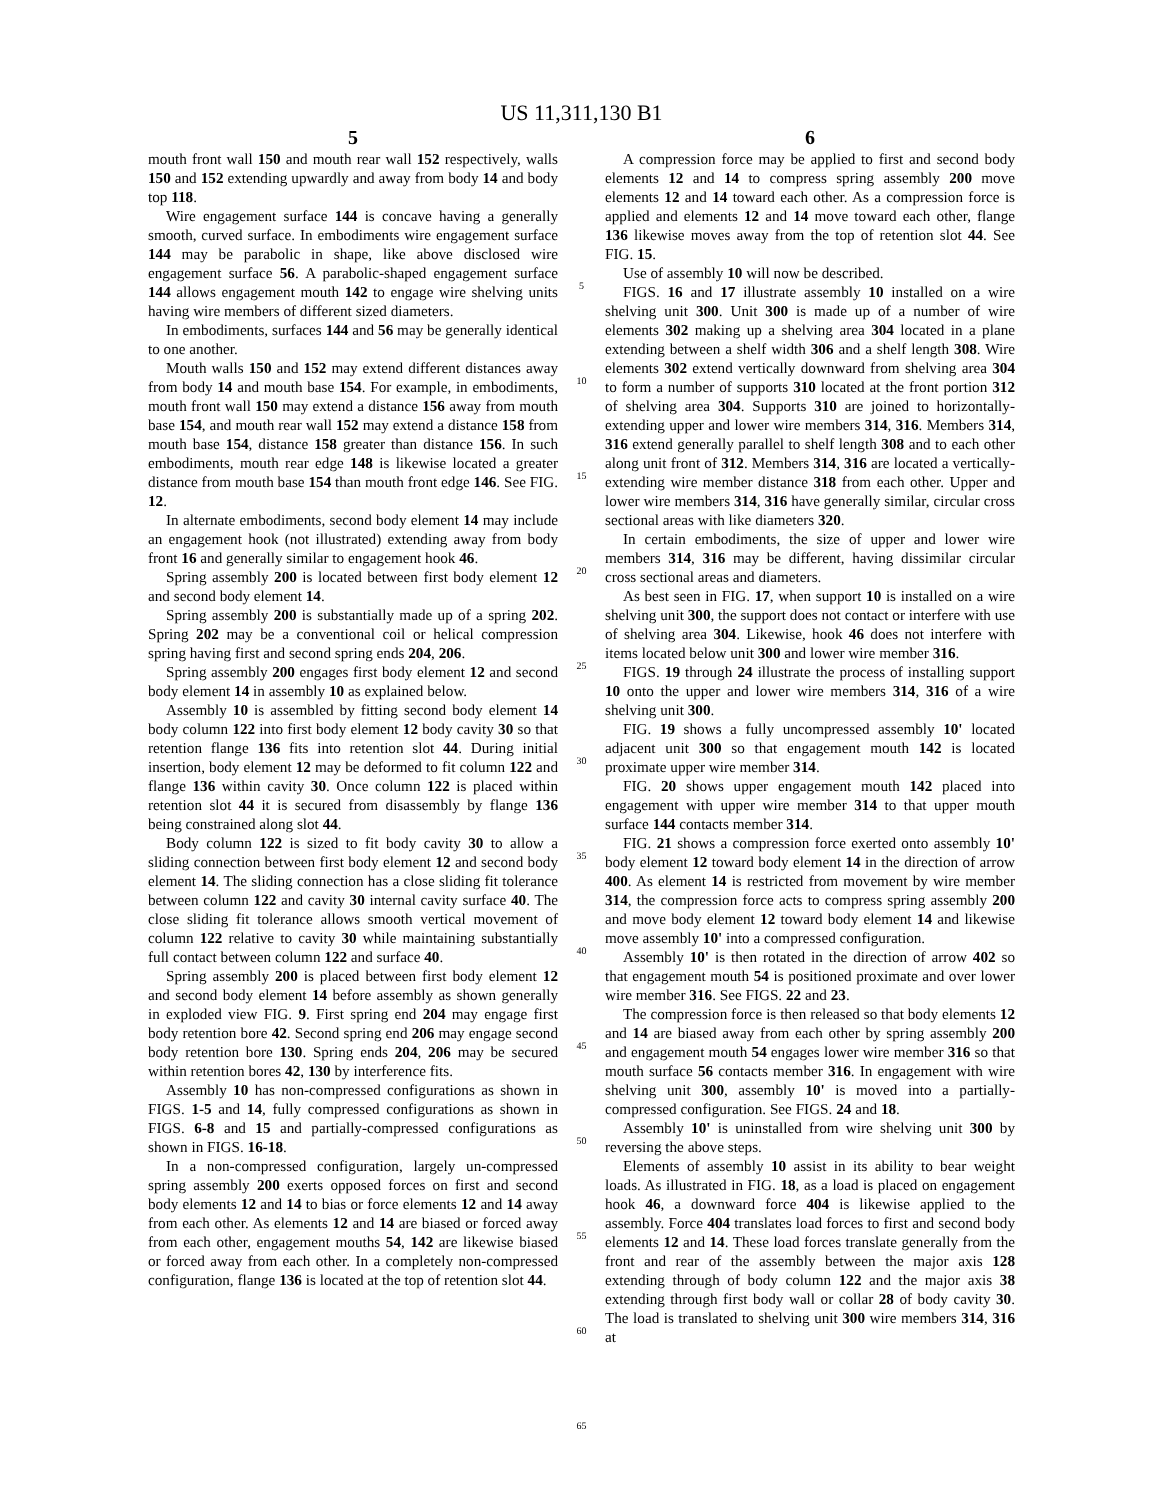US 11,311,130 B1
5
mouth front wall 150 and mouth rear wall 152 respectively, walls 150 and 152 extending upwardly and away from body 14 and body top 118.
Wire engagement surface 144 is concave having a generally smooth, curved surface. In embodiments wire engagement surface 144 may be parabolic in shape, like above disclosed wire engagement surface 56. A parabolic-shaped engagement surface 144 allows engagement mouth 142 to engage wire shelving units having wire members of different sized diameters.
In embodiments, surfaces 144 and 56 may be generally identical to one another.
Mouth walls 150 and 152 may extend different distances away from body 14 and mouth base 154. For example, in embodiments, mouth front wall 150 may extend a distance 156 away from mouth base 154, and mouth rear wall 152 may extend a distance 158 from mouth base 154, distance 158 greater than distance 156. In such embodiments, mouth rear edge 148 is likewise located a greater distance from mouth base 154 than mouth front edge 146. See FIG. 12.
In alternate embodiments, second body element 14 may include an engagement hook (not illustrated) extending away from body front 16 and generally similar to engagement hook 46.
Spring assembly 200 is located between first body element 12 and second body element 14.
Spring assembly 200 is substantially made up of a spring 202. Spring 202 may be a conventional coil or helical compression spring having first and second spring ends 204, 206.
Spring assembly 200 engages first body element 12 and second body element 14 in assembly 10 as explained below.
Assembly 10 is assembled by fitting second body element 14 body column 122 into first body element 12 body cavity 30 so that retention flange 136 fits into retention slot 44. During initial insertion, body element 12 may be deformed to fit column 122 and flange 136 within cavity 30. Once column 122 is placed within retention slot 44 it is secured from disassembly by flange 136 being constrained along slot 44.
Body column 122 is sized to fit body cavity 30 to allow a sliding connection between first body element 12 and second body element 14. The sliding connection has a close sliding fit tolerance between column 122 and cavity 30 internal cavity surface 40. The close sliding fit tolerance allows smooth vertical movement of column 122 relative to cavity 30 while maintaining substantially full contact between column 122 and surface 40.
Spring assembly 200 is placed between first body element 12 and second body element 14 before assembly as shown generally in exploded view FIG. 9. First spring end 204 may engage first body retention bore 42. Second spring end 206 may engage second body retention bore 130. Spring ends 204, 206 may be secured within retention bores 42, 130 by interference fits.
Assembly 10 has non-compressed configurations as shown in FIGS. 1-5 and 14, fully compressed configurations as shown in FIGS. 6-8 and 15 and partially-compressed configurations as shown in FIGS. 16-18.
In a non-compressed configuration, largely un-compressed spring assembly 200 exerts opposed forces on first and second body elements 12 and 14 to bias or force elements 12 and 14 away from each other. As elements 12 and 14 are biased or forced away from each other, engagement mouths 54, 142 are likewise biased or forced away from each other. In a completely non-compressed configuration, flange 136 is located at the top of retention slot 44.
5
10
15
20
25
30
35
40
45
50
55
60
65
6
A compression force may be applied to first and second body elements 12 and 14 to compress spring assembly 200 move elements 12 and 14 toward each other. As a compression force is applied and elements 12 and 14 move toward each other, flange 136 likewise moves away from the top of retention slot 44. See FIG. 15.
Use of assembly 10 will now be described.
FIGS. 16 and 17 illustrate assembly 10 installed on a wire shelving unit 300. Unit 300 is made up of a number of wire elements 302 making up a shelving area 304 located in a plane extending between a shelf width 306 and a shelf length 308. Wire elements 302 extend vertically downward from shelving area 304 to form a number of supports 310 located at the front portion 312 of shelving area 304. Supports 310 are joined to horizontally-extending upper and lower wire members 314, 316. Members 314, 316 extend generally parallel to shelf length 308 and to each other along unit front of 312. Members 314, 316 are located a vertically-extending wire member distance 318 from each other. Upper and lower wire members 314, 316 have generally similar, circular cross sectional areas with like diameters 320.
In certain embodiments, the size of upper and lower wire members 314, 316 may be different, having dissimilar circular cross sectional areas and diameters.
As best seen in FIG. 17, when support 10 is installed on a wire shelving unit 300, the support does not contact or interfere with use of shelving area 304. Likewise, hook 46 does not interfere with items located below unit 300 and lower wire member 316.
FIGS. 19 through 24 illustrate the process of installing support 10 onto the upper and lower wire members 314, 316 of a wire shelving unit 300.
FIG. 19 shows a fully uncompressed assembly 10' located adjacent unit 300 so that engagement mouth 142 is located proximate upper wire member 314.
FIG. 20 shows upper engagement mouth 142 placed into engagement with upper wire member 314 to that upper mouth surface 144 contacts member 314.
FIG. 21 shows a compression force exerted onto assembly 10' body element 12 toward body element 14 in the direction of arrow 400. As element 14 is restricted from movement by wire member 314, the compression force acts to compress spring assembly 200 and move body element 12 toward body element 14 and likewise move assembly 10' into a compressed configuration.
Assembly 10' is then rotated in the direction of arrow 402 so that engagement mouth 54 is positioned proximate and over lower wire member 316. See FIGS. 22 and 23.
The compression force is then released so that body elements 12 and 14 are biased away from each other by spring assembly 200 and engagement mouth 54 engages lower wire member 316 so that mouth surface 56 contacts member 316. In engagement with wire shelving unit 300, assembly 10' is moved into a partially-compressed configuration. See FIGS. 24 and 18.
Assembly 10' is uninstalled from wire shelving unit 300 by reversing the above steps.
Elements of assembly 10 assist in its ability to bear weight loads. As illustrated in FIG. 18, as a load is placed on engagement hook 46, a downward force 404 is likewise applied to the assembly. Force 404 translates load forces to first and second body elements 12 and 14. These load forces translate generally from the front and rear of the assembly between the major axis 128 extending through of body column 122 and the major axis 38 extending through first body wall or collar 28 of body cavity 30. The load is translated to shelving unit 300 wire members 314, 316 at